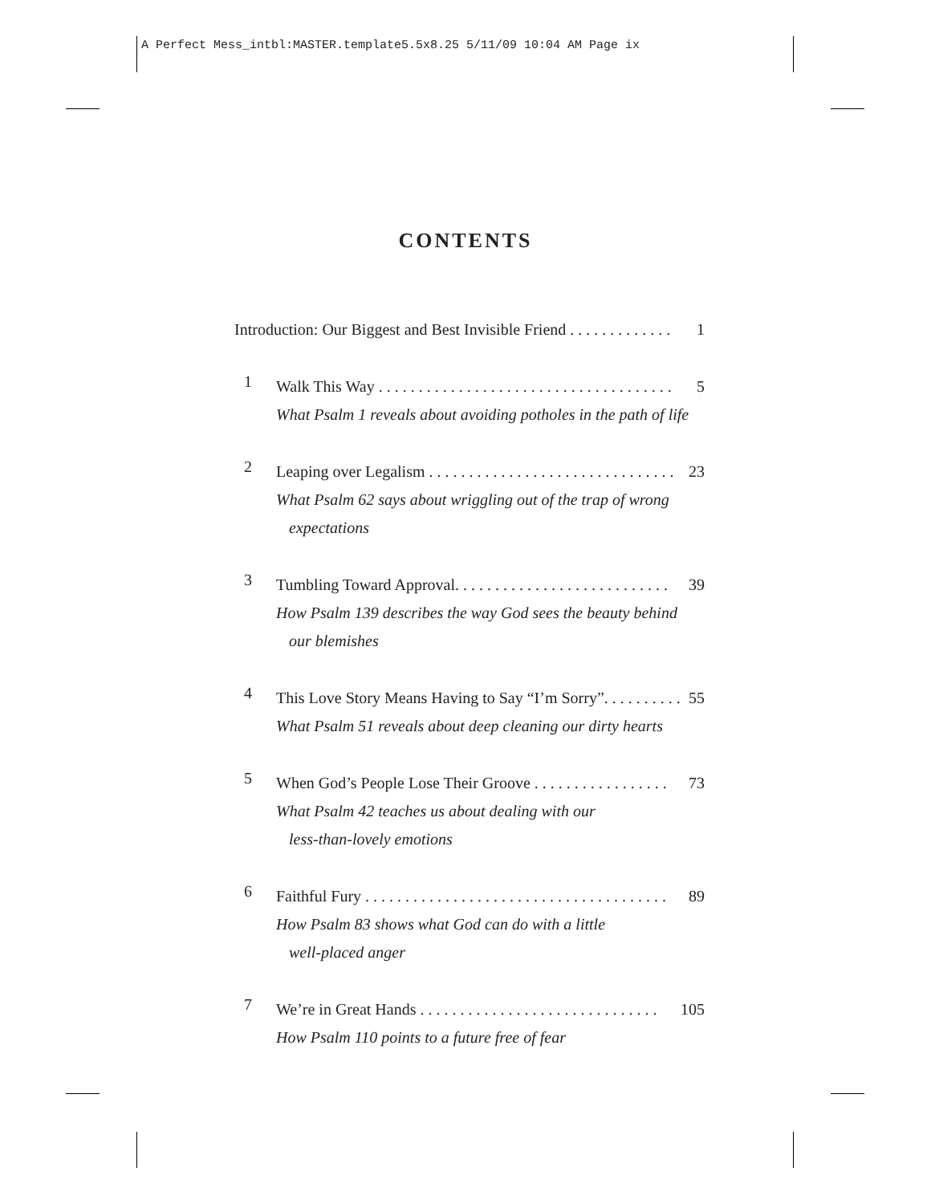A Perfect Mess_intbl:MASTER.template5.5x8.25 5/11/09 10:04 AM Page ix
CONTENTS
Introduction: Our Biggest and Best Invisible Friend . . . . . . . . . . . . . 1
1
Walk This Way . . . . . . . . . . . . . . . . . . . . . . . . . . . . . . . . . . . . . 5
What Psalm 1 reveals about avoiding potholes in the path of life
2
Leaping over Legalism . . . . . . . . . . . . . . . . . . . . . . . . . . . . . . . 23
What Psalm 62 says about wriggling out of the trap of wrong
expectations
3
Tumbling Toward Approval. . . . . . . . . . . . . . . . . . . . . . . . . . . 39
How Psalm 139 describes the way God sees the beauty behind
our blemishes
4
This Love Story Means Having to Say “I’m Sorry”. . . . . . . . . . 55
What Psalm 51 reveals about deep cleaning our dirty hearts
5
When God’s People Lose Their Groove . . . . . . . . . . . . . . . . . 73
What Psalm 42 teaches us about dealing with our
less-than-lovely emotions
6
Faithful Fury . . . . . . . . . . . . . . . . . . . . . . . . . . . . . . . . . . . . . . 89
How Psalm 83 shows what God can do with a little
well-placed anger
7
We’re in Great Hands . . . . . . . . . . . . . . . . . . . . . . . . . . . . . . 105
How Psalm 110 points to a future free of fear